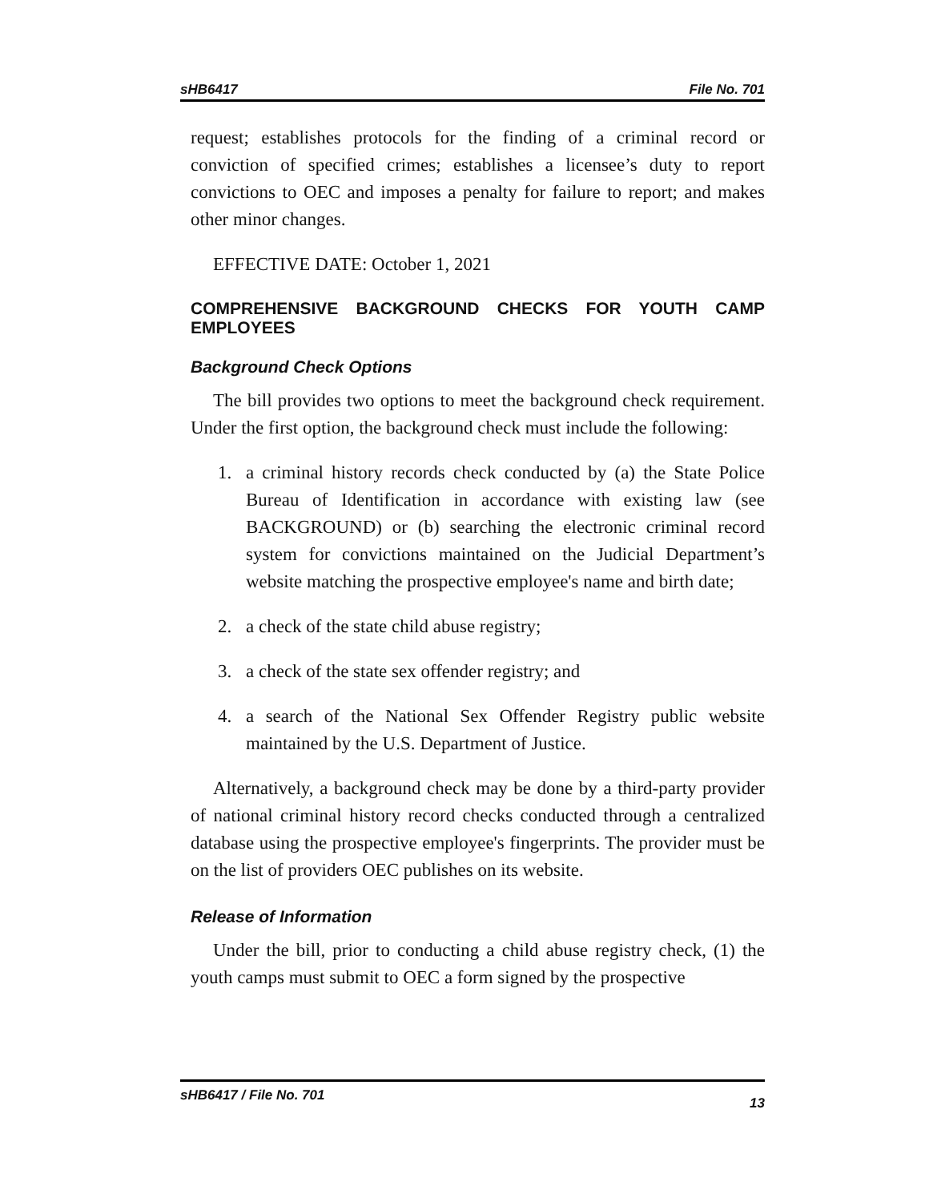sHB6417 File No. 701
request; establishes protocols for the finding of a criminal record or conviction of specified crimes; establishes a licensee’s duty to report convictions to OEC and imposes a penalty for failure to report; and makes other minor changes.
EFFECTIVE DATE: October 1, 2021
COMPREHENSIVE BACKGROUND CHECKS FOR YOUTH CAMP EMPLOYEES
Background Check Options
The bill provides two options to meet the background check requirement. Under the first option, the background check must include the following:
1. a criminal history records check conducted by (a) the State Police Bureau of Identification in accordance with existing law (see BACKGROUND) or (b) searching the electronic criminal record system for convictions maintained on the Judicial Department’s website matching the prospective employee's name and birth date;
2. a check of the state child abuse registry;
3. a check of the state sex offender registry; and
4. a search of the National Sex Offender Registry public website maintained by the U.S. Department of Justice.
Alternatively, a background check may be done by a third-party provider of national criminal history record checks conducted through a centralized database using the prospective employee's fingerprints. The provider must be on the list of providers OEC publishes on its website.
Release of Information
Under the bill, prior to conducting a child abuse registry check, (1) the youth camps must submit to OEC a form signed by the prospective
sHB6417 / File No. 701 13